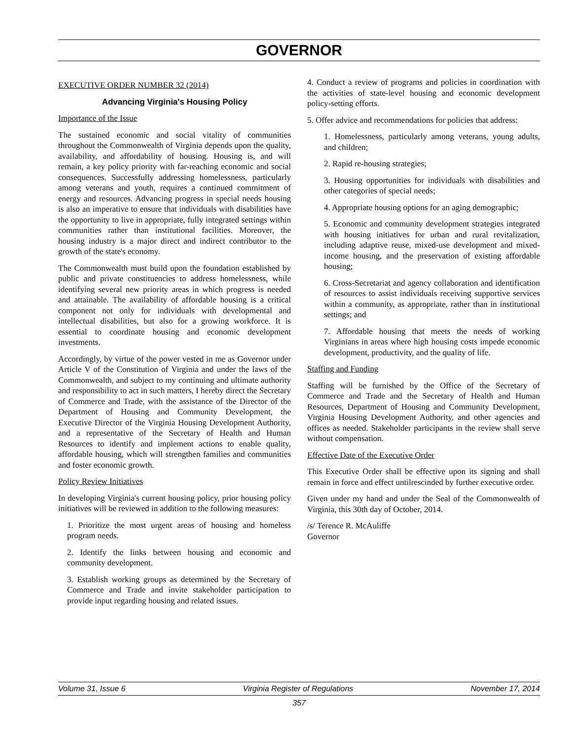GOVERNOR
EXECUTIVE ORDER NUMBER 32 (2014)
Advancing Virginia's Housing Policy
Importance of the Issue
The sustained economic and social vitality of communities throughout the Commonwealth of Virginia depends upon the quality, availability, and affordability of housing. Housing is, and will remain, a key policy priority with far-reaching economic and social consequences. Successfully addressing homelessness, particularly among veterans and youth, requires a continued commitment of energy and resources. Advancing progress in special needs housing is also an imperative to ensure that individuals with disabilities have the opportunity to live in appropriate, fully integrated settings within communities rather than institutional facilities. Moreover, the housing industry is a major direct and indirect contributor to the growth of the state's economy.
The Commonwealth must build upon the foundation established by public and private constituencies to address homelessness, while identifying several new priority areas in which progress is needed and attainable. The availability of affordable housing is a critical component not only for individuals with developmental and intellectual disabilities, but also for a growing workforce. It is essential to coordinate housing and economic development investments.
Accordingly, by virtue of the power vested in me as Governor under Article V of the Constitution of Virginia and under the laws of the Commonwealth, and subject to my continuing and ultimate authority and responsibility to act in such matters, I hereby direct the Secretary of Commerce and Trade, with the assistance of the Director of the Department of Housing and Community Development, the Executive Director of the Virginia Housing Development Authority, and a representative of the Secretary of Health and Human Resources to identify and implement actions to enable quality, affordable housing, which will strengthen families and communities and foster economic growth.
Policy Review Initiatives
In developing Virginia's current housing policy, prior housing policy initiatives will be reviewed in addition to the following measures:
1. Prioritize the most urgent areas of housing and homeless program needs.
2. Identify the links between housing and economic and community development.
3. Establish working groups as determined by the Secretary of Commerce and Trade and invite stakeholder participation to provide input regarding housing and related issues.
4. Conduct a review of programs and policies in coordination with the activities of state-level housing and economic development policy-setting efforts.
5. Offer advice and recommendations for policies that address:
1. Homelessness, particularly among veterans, young adults, and children;
2. Rapid re-housing strategies;
3. Housing opportunities for individuals with disabilities and other categories of special needs;
4. Appropriate housing options for an aging demographic;
5. Economic and community development strategies integrated with housing initiatives for urban and rural revitalization, including adaptive reuse, mixed-use development and mixed-income housing, and the preservation of existing affordable housing;
6. Cross-Secretariat and agency collaboration and identification of resources to assist individuals receiving supportive services within a community, as appropriate, rather than in institutional settings; and
7. Affordable housing that meets the needs of working Virginians in areas where high housing costs impede economic development, productivity, and the quality of life.
Staffing and Funding
Staffing will be furnished by the Office of the Secretary of Commerce and Trade and the Secretary of Health and Human Resources, Department of Housing and Community Development, Virginia Housing Development Authority, and other agencies and offices as needed. Stakeholder participants in the review shall serve without compensation.
Effective Date of the Executive Order
This Executive Order shall be effective upon its signing and shall remain in force and effect untilrescinded by further executive order.
Given under my hand and under the Seal of the Commonwealth of Virginia, this 30th day of October, 2014.
/s/ Terence R. McAuliffe
Governor
Volume 31, Issue 6 Virginia Register of Regulations November 17, 2014
357